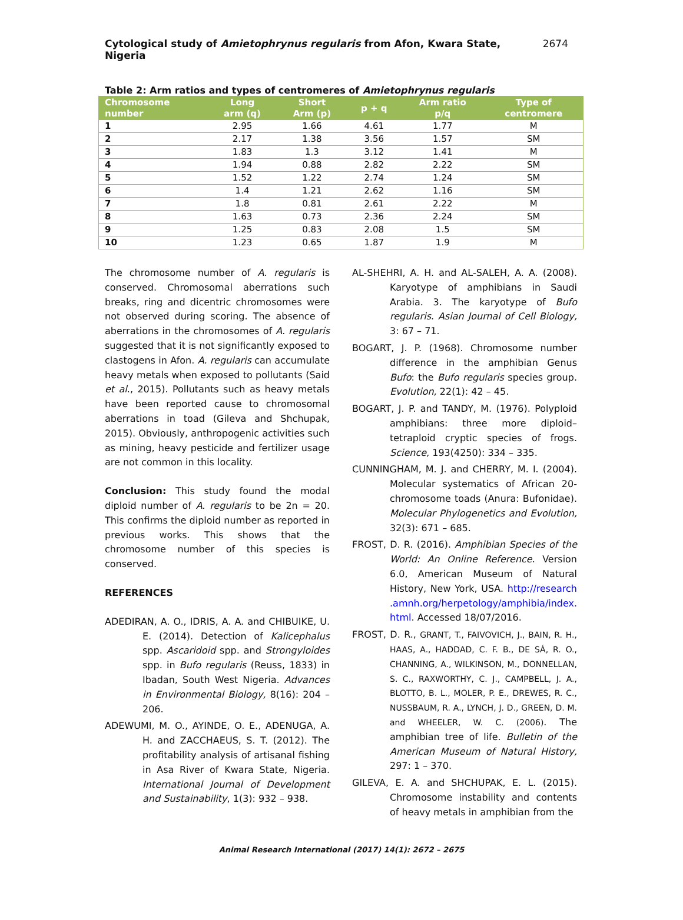Cytological study of Amietophrynus regularis from Afon, Kwara State, Nigeria 2674
Table 2: Arm ratios and types of centromeres of Amietophrynus regularis
| Chromosome number | Long arm (q) | Short Arm (p) | p + q | Arm ratio p/q | Type of centromere |
| --- | --- | --- | --- | --- | --- |
| 1 | 2.95 | 1.66 | 4.61 | 1.77 | M |
| 2 | 2.17 | 1.38 | 3.56 | 1.57 | SM |
| 3 | 1.83 | 1.3 | 3.12 | 1.41 | M |
| 4 | 1.94 | 0.88 | 2.82 | 2.22 | SM |
| 5 | 1.52 | 1.22 | 2.74 | 1.24 | SM |
| 6 | 1.4 | 1.21 | 2.62 | 1.16 | SM |
| 7 | 1.8 | 0.81 | 2.61 | 2.22 | M |
| 8 | 1.63 | 0.73 | 2.36 | 2.24 | SM |
| 9 | 1.25 | 0.83 | 2.08 | 1.5 | SM |
| 10 | 1.23 | 0.65 | 1.87 | 1.9 | M |
The chromosome number of A. regularis is conserved. Chromosomal aberrations such breaks, ring and dicentric chromosomes were not observed during scoring. The absence of aberrations in the chromosomes of A. regularis suggested that it is not significantly exposed to clastogens in Afon. A. regularis can accumulate heavy metals when exposed to pollutants (Said et al., 2015). Pollutants such as heavy metals have been reported cause to chromosomal aberrations in toad (Gileva and Shchupak, 2015). Obviously, anthropogenic activities such as mining, heavy pesticide and fertilizer usage are not common in this locality.
Conclusion: This study found the modal diploid number of A. regularis to be 2n = 20. This confirms the diploid number as reported in previous works. This shows that the chromosome number of this species is conserved.
REFERENCES
ADEDIRAN, A. O., IDRIS, A. A. and CHIBUIKE, U. E. (2014). Detection of Kalicephalus spp. Ascaridoid spp. and Strongyloides spp. in Bufo regularis (Reuss, 1833) in Ibadan, South West Nigeria. Advances in Environmental Biology, 8(16): 204 – 206.
ADEWUMI, M. O., AYINDE, O. E., ADENUGA, A. H. and ZACCHAEUS, S. T. (2012). The profitability analysis of artisanal fishing in Asa River of Kwara State, Nigeria. International Journal of Development and Sustainability, 1(3): 932 – 938.
AL-SHEHRI, A. H. and AL-SALEH, A. A. (2008). Karyotype of amphibians in Saudi Arabia. 3. The karyotype of Bufo regularis. Asian Journal of Cell Biology, 3: 67 – 71.
BOGART, J. P. (1968). Chromosome number difference in the amphibian Genus Bufo: the Bufo regularis species group. Evolution, 22(1): 42 – 45.
BOGART, J. P. and TANDY, M. (1976). Polyploid amphibians: three more diploid–tetraploid cryptic species of frogs. Science, 193(4250): 334 – 335.
CUNNINGHAM, M. J. and CHERRY, M. I. (2004). Molecular systematics of African 20-chromosome toads (Anura: Bufonidae). Molecular Phylogenetics and Evolution, 32(3): 671 – 685.
FROST, D. R. (2016). Amphibian Species of the World: An Online Reference. Version 6.0, American Museum of Natural History, New York, USA. http://research .amnh.org/herpetology/amphibia/index. html. Accessed 18/07/2016.
FROST, D. R., GRANT, T., FAIVOVICH, J., BAIN, R. H., HAAS, A., HADDAD, C. F. B., DE SÁ, R. O., CHANNING, A., WILKINSON, M., DONNELLAN, S. C., RAXWORTHY, C. J., CAMPBELL, J. A., BLOTTO, B. L., MOLER, P. E., DREWES, R. C., NUSSBAUM, R. A., LYNCH, J. D., GREEN, D. M. and WHEELER, W. C. (2006). The amphibian tree of life. Bulletin of the American Museum of Natural History, 297: 1 – 370.
GILEVA, E. A. and SHCHUPAK, E. L. (2015). Chromosome instability and contents of heavy metals in amphibian from the
Animal Research International (2017) 14(1): 2672 – 2675